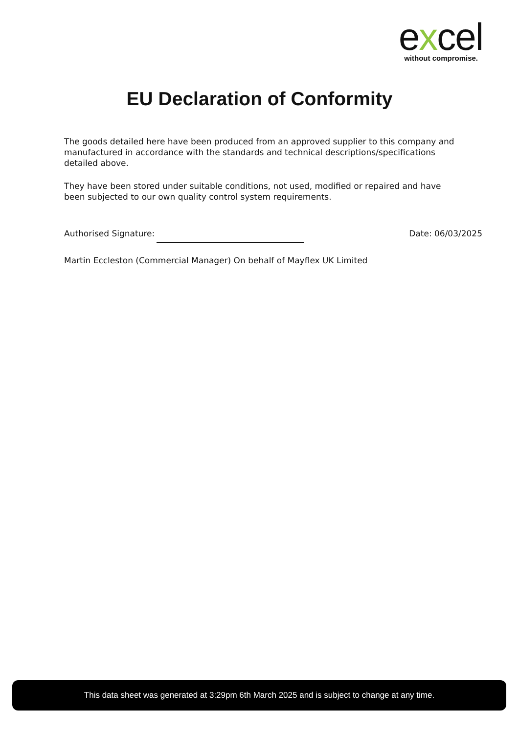excel
without compromise.
EU Declaration of Conformity
The goods detailed here have been produced from an approved supplier to this company and manufactured in accordance with the standards and technical descriptions/specifications detailed above.
They have been stored under suitable conditions, not used, modified or repaired and have been subjected to our own quality control system requirements.
Authorised Signature:
Date: 06/03/2025
Martin Eccleston (Commercial Manager) On behalf of Mayflex UK Limited
This data sheet was generated at 3:29pm 6th March 2025 and is subject to change at any time.